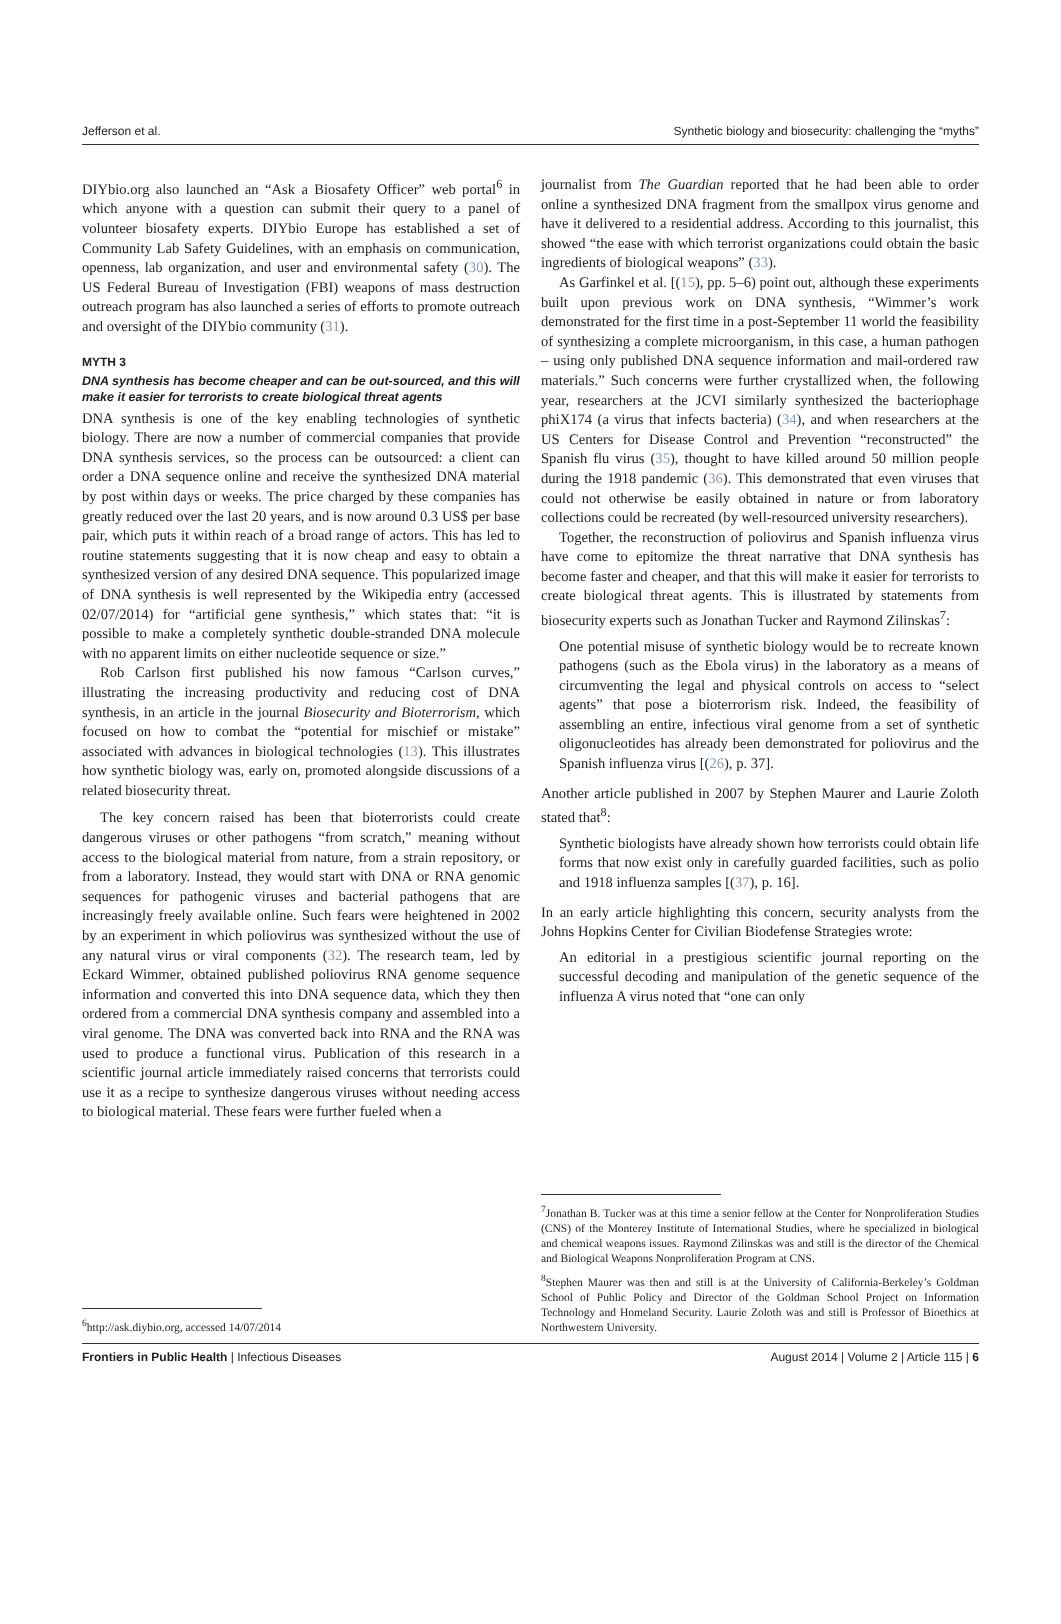Jefferson et al. Synthetic biology and biosecurity: challenging the “myths”
DIYbio.org also launched an “Ask a Biosafety Officer” web portal<sup>6</sup> in which anyone with a question can submit their query to a panel of volunteer biosafety experts. DIYbio Europe has established a set of Community Lab Safety Guidelines, with an emphasis on communication, openness, lab organization, and user and environmental safety (30). The US Federal Bureau of Investigation (FBI) weapons of mass destruction outreach program has also launched a series of efforts to promote outreach and oversight of the DIYbio community (31).
MYTH 3
DNA synthesis has become cheaper and can be out-sourced, and this will make it easier for terrorists to create biological threat agents
DNA synthesis is one of the key enabling technologies of synthetic biology. There are now a number of commercial companies that provide DNA synthesis services, so the process can be outsourced: a client can order a DNA sequence online and receive the synthesized DNA material by post within days or weeks. The price charged by these companies has greatly reduced over the last 20 years, and is now around 0.3 US$ per base pair, which puts it within reach of a broad range of actors. This has led to routine statements suggesting that it is now cheap and easy to obtain a synthesized version of any desired DNA sequence. This popularized image of DNA synthesis is well represented by the Wikipedia entry (accessed 02/07/2014) for “artificial gene synthesis,” which states that: “it is possible to make a completely synthetic double-stranded DNA molecule with no apparent limits on either nucleotide sequence or size.”
Rob Carlson first published his now famous “Carlson curves,” illustrating the increasing productivity and reducing cost of DNA synthesis, in an article in the journal Biosecurity and Bioterrorism, which focused on how to combat the “potential for mischief or mistake” associated with advances in biological technologies (13). This illustrates how synthetic biology was, early on, promoted alongside discussions of a related biosecurity threat.
The key concern raised has been that bioterrorists could create dangerous viruses or other pathogens “from scratch,” meaning without access to the biological material from nature, from a strain repository, or from a laboratory. Instead, they would start with DNA or RNA genomic sequences for pathogenic viruses and bacterial pathogens that are increasingly freely available online. Such fears were heightened in 2002 by an experiment in which poliovirus was synthesized without the use of any natural virus or viral components (32). The research team, led by Eckard Wimmer, obtained published poliovirus RNA genome sequence information and converted this into DNA sequence data, which they then ordered from a commercial DNA synthesis company and assembled into a viral genome. The DNA was converted back into RNA and the RNA was used to produce a functional virus. Publication of this research in a scientific journal article immediately raised concerns that terrorists could use it as a recipe to synthesize dangerous viruses without needing access to biological material. These fears were further fueled when a
<sup>6</sup> http://ask.diybio.org, accessed 14/07/2014
journalist from The Guardian reported that he had been able to order online a synthesized DNA fragment from the smallpox virus genome and have it delivered to a residential address. According to this journalist, this showed “the ease with which terrorist organizations could obtain the basic ingredients of biological weapons” (33).
As Garfinkel et al. [(15), pp. 5–6) point out, although these experiments built upon previous work on DNA synthesis, “Wimmer’s work demonstrated for the first time in a post-September 11 world the feasibility of synthesizing a complete microorganism, in this case, a human pathogen – using only published DNA sequence information and mail-ordered raw materials.” Such concerns were further crystallized when, the following year, researchers at the JCVI similarly synthesized the bacteriophage phiX174 (a virus that infects bacteria) (34), and when researchers at the US Centers for Disease Control and Prevention “reconstructed” the Spanish flu virus (35), thought to have killed around 50 million people during the 1918 pandemic (36). This demonstrated that even viruses that could not otherwise be easily obtained in nature or from laboratory collections could be recreated (by well-resourced university researchers).
Together, the reconstruction of poliovirus and Spanish influenza virus have come to epitomize the threat narrative that DNA synthesis has become faster and cheaper, and that this will make it easier for terrorists to create biological threat agents. This is illustrated by statements from biosecurity experts such as Jonathan Tucker and Raymond Zilinskas<sup>7</sup>:
One potential misuse of synthetic biology would be to recreate known pathogens (such as the Ebola virus) in the laboratory as a means of circumventing the legal and physical controls on access to “select agents” that pose a bioterrorism risk. Indeed, the feasibility of assembling an entire, infectious viral genome from a set of synthetic oligonucleotides has already been demonstrated for poliovirus and the Spanish influenza virus [(26), p. 37].
Another article published in 2007 by Stephen Maurer and Laurie Zoloth stated that<sup>8</sup>:
Synthetic biologists have already shown how terrorists could obtain life forms that now exist only in carefully guarded facilities, such as polio and 1918 influenza samples [(37), p. 16].
In an early article highlighting this concern, security analysts from the Johns Hopkins Center for Civilian Biodefense Strategies wrote:
An editorial in a prestigious scientific journal reporting on the successful decoding and manipulation of the genetic sequence of the influenza A virus noted that “one can only
<sup>7</sup> Jonathan B. Tucker was at this time a senior fellow at the Center for Nonproliferation Studies (CNS) of the Monterey Institute of International Studies, where he specialized in biological and chemical weapons issues. Raymond Zilinskas was and still is the director of the Chemical and Biological Weapons Nonproliferation Program at CNS.
<sup>8</sup> Stephen Maurer was then and still is at the University of California-Berkeley’s Goldman School of Public Policy and Director of the Goldman School Project on Information Technology and Homeland Security. Laurie Zoloth was and still is Professor of Bioethics at Northwestern University.
Frontiers in Public Health | Infectious Diseases August 2014 | Volume 2 | Article 115 | 6